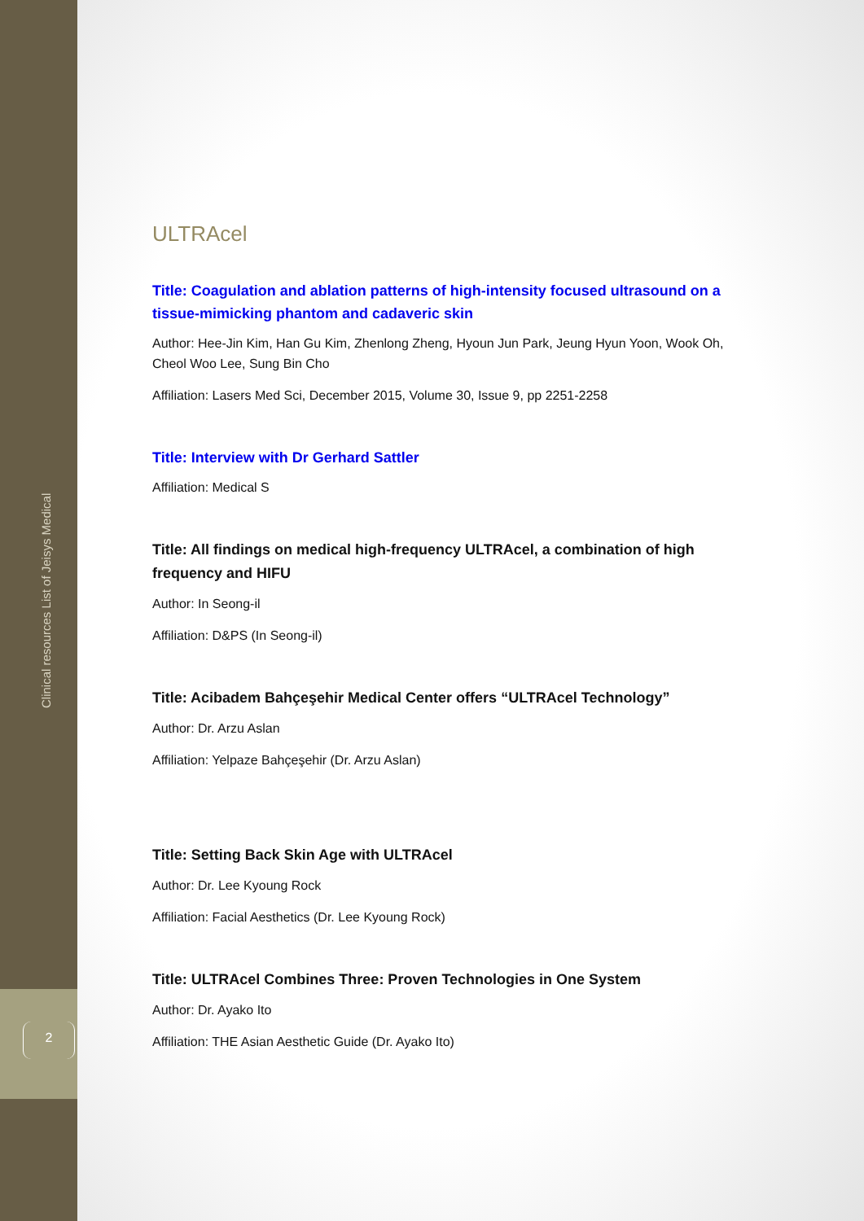Clinical resources List of Jeisys Medical
2
ULTRAcel
Title: Coagulation and ablation patterns of high-intensity focused ultrasound on a tissue-mimicking phantom and cadaveric skin
Author: Hee-Jin Kim, Han Gu Kim, Zhenlong Zheng, Hyoun Jun Park, Jeung Hyun Yoon, Wook Oh, Cheol Woo Lee, Sung Bin Cho
Affiliation: Lasers Med Sci, December 2015, Volume 30, Issue 9, pp 2251-2258
Title: Interview with Dr Gerhard Sattler
Affiliation: Medical S
Title: All findings on medical high-frequency ULTRAcel, a combination of high frequency and HIFU
Author: In Seong-il
Affiliation: D&PS (In Seong-il)
Title: Acibadem Bahçeşehir Medical Center offers “ULTRAcel Technology”
Author: Dr. Arzu Aslan
Affiliation: Yelpaze Bahçeşehir (Dr. Arzu Aslan)
Title: Setting Back Skin Age with ULTRAcel
Author: Dr. Lee Kyoung Rock
Affiliation: Facial Aesthetics (Dr. Lee Kyoung Rock)
Title: ULTRAcel Combines Three: Proven Technologies in One System
Author: Dr. Ayako Ito
Affiliation: THE Asian Aesthetic Guide (Dr. Ayako Ito)